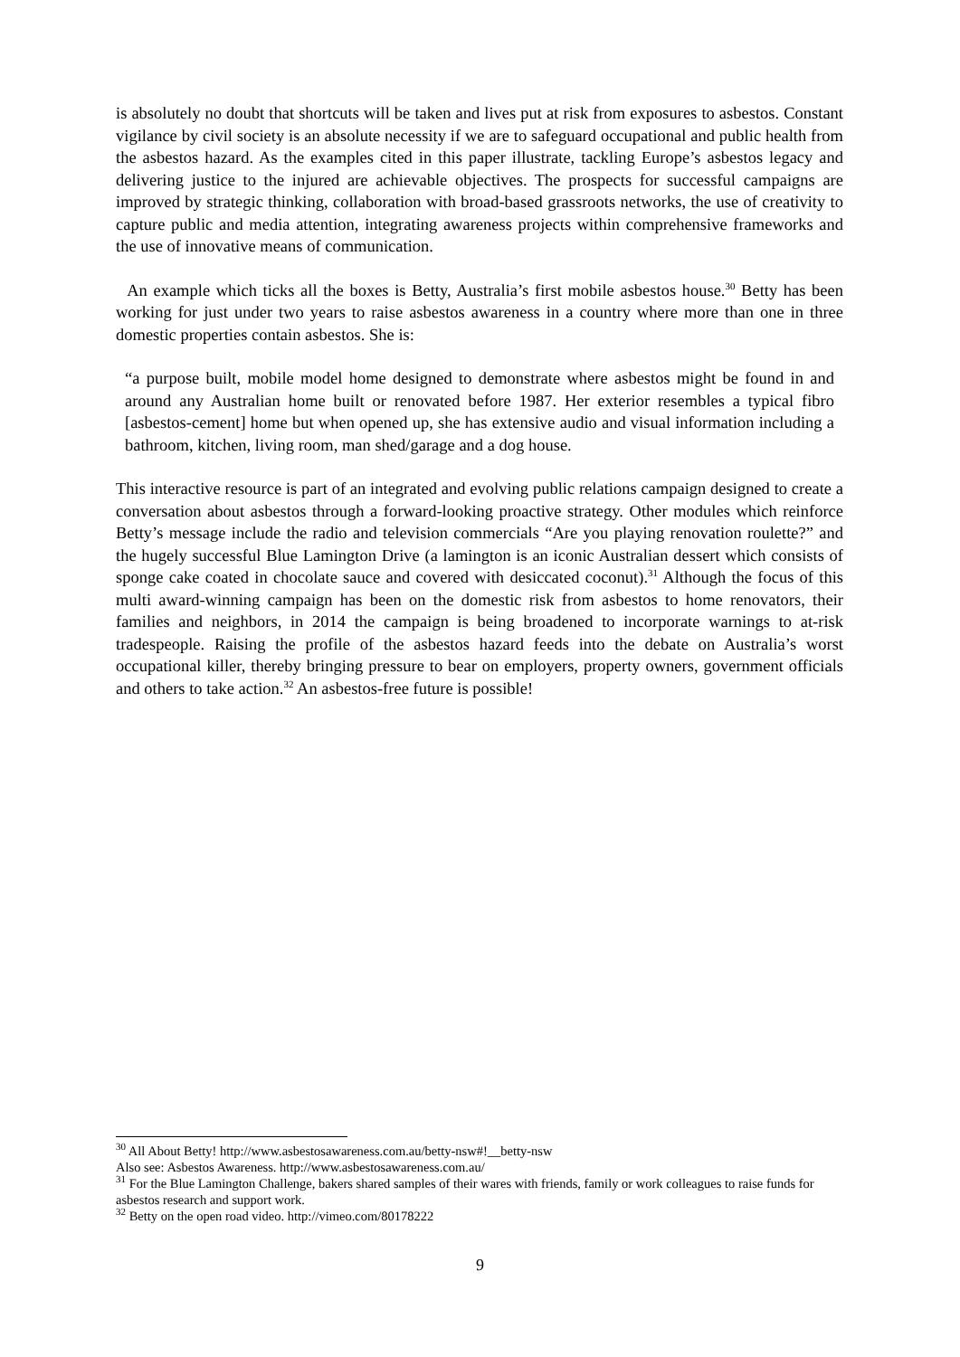is absolutely no doubt that shortcuts will be taken and lives put at risk from exposures to asbestos. Constant vigilance by civil society is an absolute necessity if we are to safeguard occupational and public health from the asbestos hazard. As the examples cited in this paper illustrate, tackling Europe’s asbestos legacy and delivering justice to the injured are achievable objectives. The prospects for successful campaigns are improved by strategic thinking, collaboration with broad-based grassroots networks, the use of creativity to capture public and media attention, integrating awareness projects within comprehensive frameworks and the use of innovative means of communication.
An example which ticks all the boxes is Betty, Australia’s first mobile asbestos house.<sup>30</sup> Betty has been working for just under two years to raise asbestos awareness in a country where more than one in three domestic properties contain asbestos. She is:
“a purpose built, mobile model home designed to demonstrate where asbestos might be found in and around any Australian home built or renovated before 1987. Her exterior resembles a typical fibro [asbestos-cement] home but when opened up, she has extensive audio and visual information including a bathroom, kitchen, living room, man shed/garage and a dog house.
This interactive resource is part of an integrated and evolving public relations campaign designed to create a conversation about asbestos through a forward-looking proactive strategy. Other modules which reinforce Betty’s message include the radio and television commercials “Are you playing renovation roulette?” and the hugely successful Blue Lamington Drive (a lamington is an iconic Australian dessert which consists of sponge cake coated in chocolate sauce and covered with desiccated coconut).<sup>31</sup> Although the focus of this multi award-winning campaign has been on the domestic risk from asbestos to home renovators, their families and neighbors, in 2014 the campaign is being broadened to incorporate warnings to at-risk tradespeople. Raising the profile of the asbestos hazard feeds into the debate on Australia’s worst occupational killer, thereby bringing pressure to bear on employers, property owners, government officials and others to take action.<sup>32</sup> An asbestos-free future is possible!
<sup>30</sup> All About Betty! http://www.asbestosawareness.com.au/betty-nsw#!__betty-nsw
Also see: Asbestos Awareness. http://www.asbestosawareness.com.au/
<sup>31</sup> For the Blue Lamington Challenge, bakers shared samples of their wares with friends, family or work colleagues to raise funds for asbestos research and support work.
<sup>32</sup> Betty on the open road video. http://vimeo.com/80178222
9